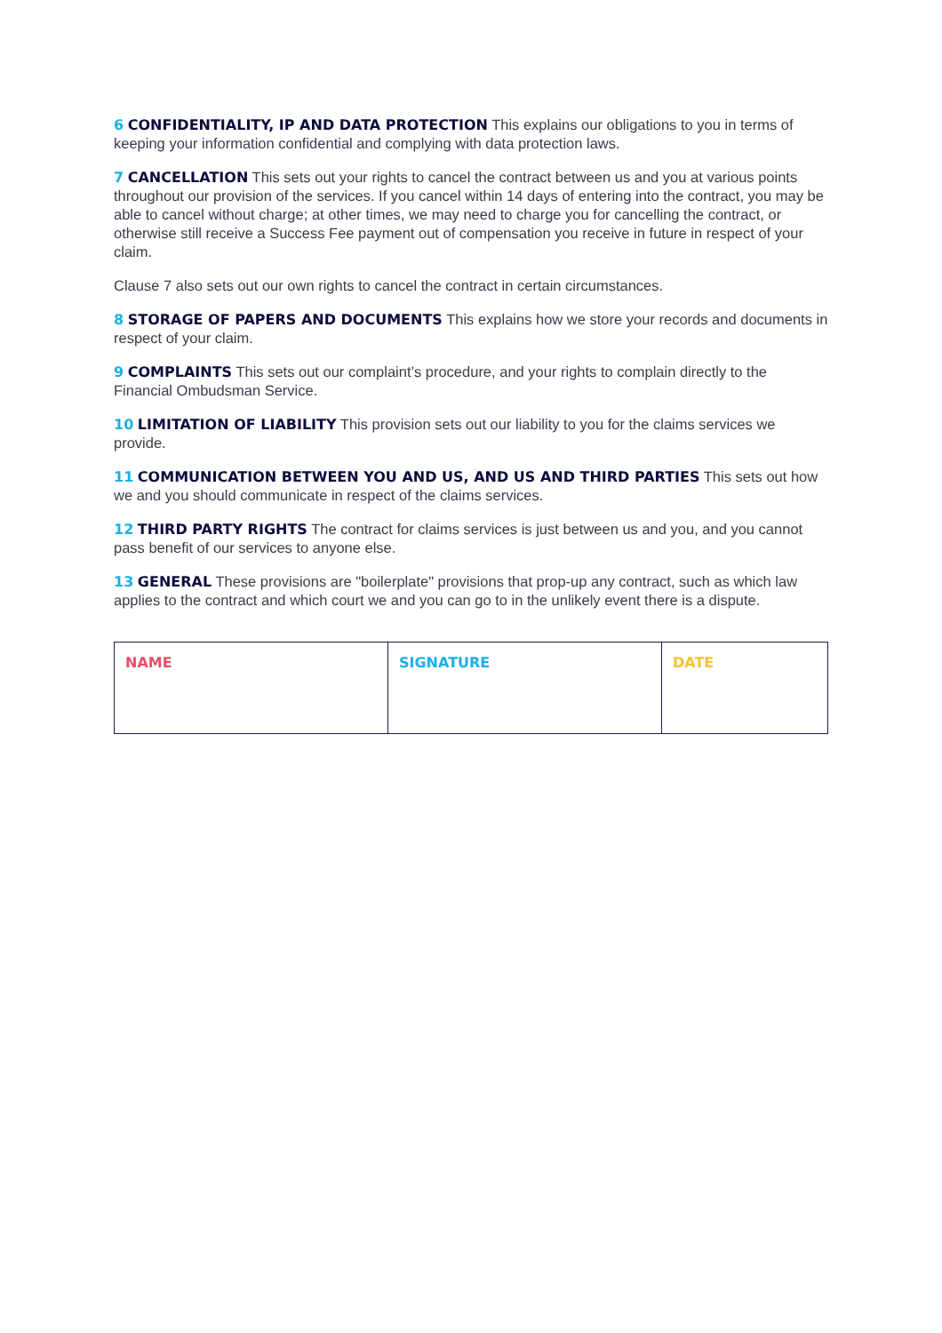6 CONFIDENTIALITY, IP AND DATA PROTECTION This explains our obligations to you in terms of keeping your information confidential and complying with data protection laws.
7 CANCELLATION This sets out your rights to cancel the contract between us and you at various points throughout our provision of the services. If you cancel within 14 days of entering into the contract, you may be able to cancel without charge; at other times, we may need to charge you for cancelling the contract, or otherwise still receive a Success Fee payment out of compensation you receive in future in respect of your claim.
Clause 7 also sets out our own rights to cancel the contract in certain circumstances.
8 STORAGE OF PAPERS AND DOCUMENTS This explains how we store your records and documents in respect of your claim.
9 COMPLAINTS This sets out our complaint’s procedure, and your rights to complain directly to the Financial Ombudsman Service.
10 LIMITATION OF LIABILITY This provision sets out our liability to you for the claims services we provide.
11 COMMUNICATION BETWEEN YOU AND US, AND US AND THIRD PARTIES This sets out how we and you should communicate in respect of the claims services.
12 THIRD PARTY RIGHTS The contract for claims services is just between us and you, and you cannot pass benefit of our services to anyone else.
13 GENERAL These provisions are "boilerplate" provisions that prop-up any contract, such as which law applies to the contract and which court we and you can go to in the unlikely event there is a dispute.
| NAME | SIGNATURE | DATE |